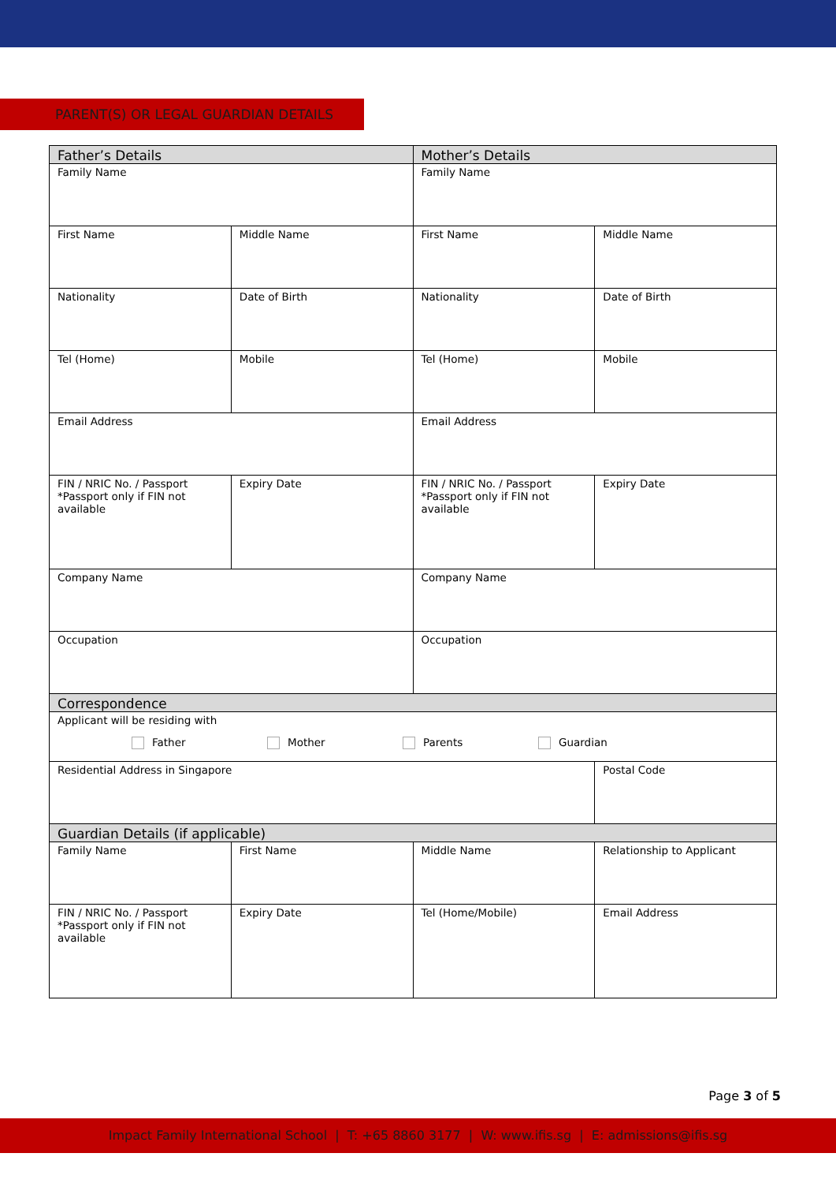PARENT(S) OR LEGAL GUARDIAN DETAILS
| Father’s Details | | Mother’s Details | |
| --- | --- | --- | --- |
| Family Name | | Family Name | |
| First Name | Middle Name | First Name | Middle Name |
| Nationality | Date of Birth | Nationality | Date of Birth |
| Tel (Home) | Mobile | Tel (Home) | Mobile |
| Email Address | | Email Address | |
| FIN / NRIC No. / Passport *Passport only if FIN not available | Expiry Date | FIN / NRIC No. / Passport *Passport only if FIN not available | Expiry Date |
| Company Name | | Company Name | |
| Occupation | | Occupation | |
| Correspondence | | | |
| Applicant will be residing with Father Mother Parents Guardian | | | |
| Residential Address in Singapore | | | Postal Code |
| Guardian Details (if applicable) | | | |
| Family Name | First Name | Middle Name | Relationship to Applicant |
| FIN / NRIC No. / Passport *Passport only if FIN not available | Expiry Date | Tel (Home/Mobile) | Email Address |
Page 3 of 5
Impact Family International School | T: +65 8860 3177 | W: www.ifis.sg | E: admissions@ifis.sg